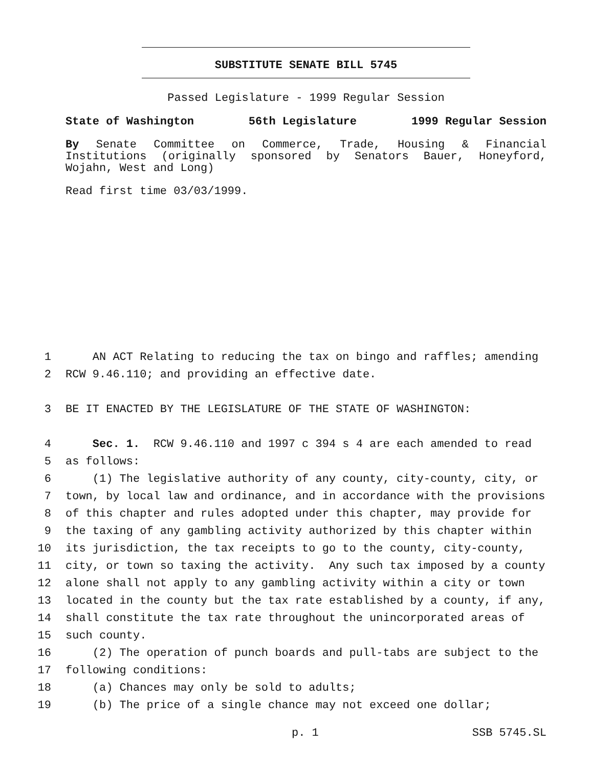SUBSTITUTE SENATE BILL 5745
Passed Legislature - 1999 Regular Session
State of Washington 56th Legislature 1999 Regular Session
By Senate Committee on Commerce, Trade, Housing & Financial Institutions (originally sponsored by Senators Bauer, Honeyford, Wojahn, West and Long)
Read first time 03/03/1999.
1 AN ACT Relating to reducing the tax on bingo and raffles; amending
2 RCW 9.46.110; and providing an effective date.
3 BE IT ENACTED BY THE LEGISLATURE OF THE STATE OF WASHINGTON:
4 Sec. 1. RCW 9.46.110 and 1997 c 394 s 4 are each amended to read
5 as follows:
6 (1) The legislative authority of any county, city-county, city, or
7 town, by local law and ordinance, and in accordance with the provisions
8 of this chapter and rules adopted under this chapter, may provide for
9 the taxing of any gambling activity authorized by this chapter within
10 its jurisdiction, the tax receipts to go to the county, city-county,
11 city, or town so taxing the activity. Any such tax imposed by a county
12 alone shall not apply to any gambling activity within a city or town
13 located in the county but the tax rate established by a county, if any,
14 shall constitute the tax rate throughout the unincorporated areas of
15 such county.
16 (2) The operation of punch boards and pull-tabs are subject to the
17 following conditions:
18 (a) Chances may only be sold to adults;
19 (b) The price of a single chance may not exceed one dollar;
p. 1 SSB 5745.SL